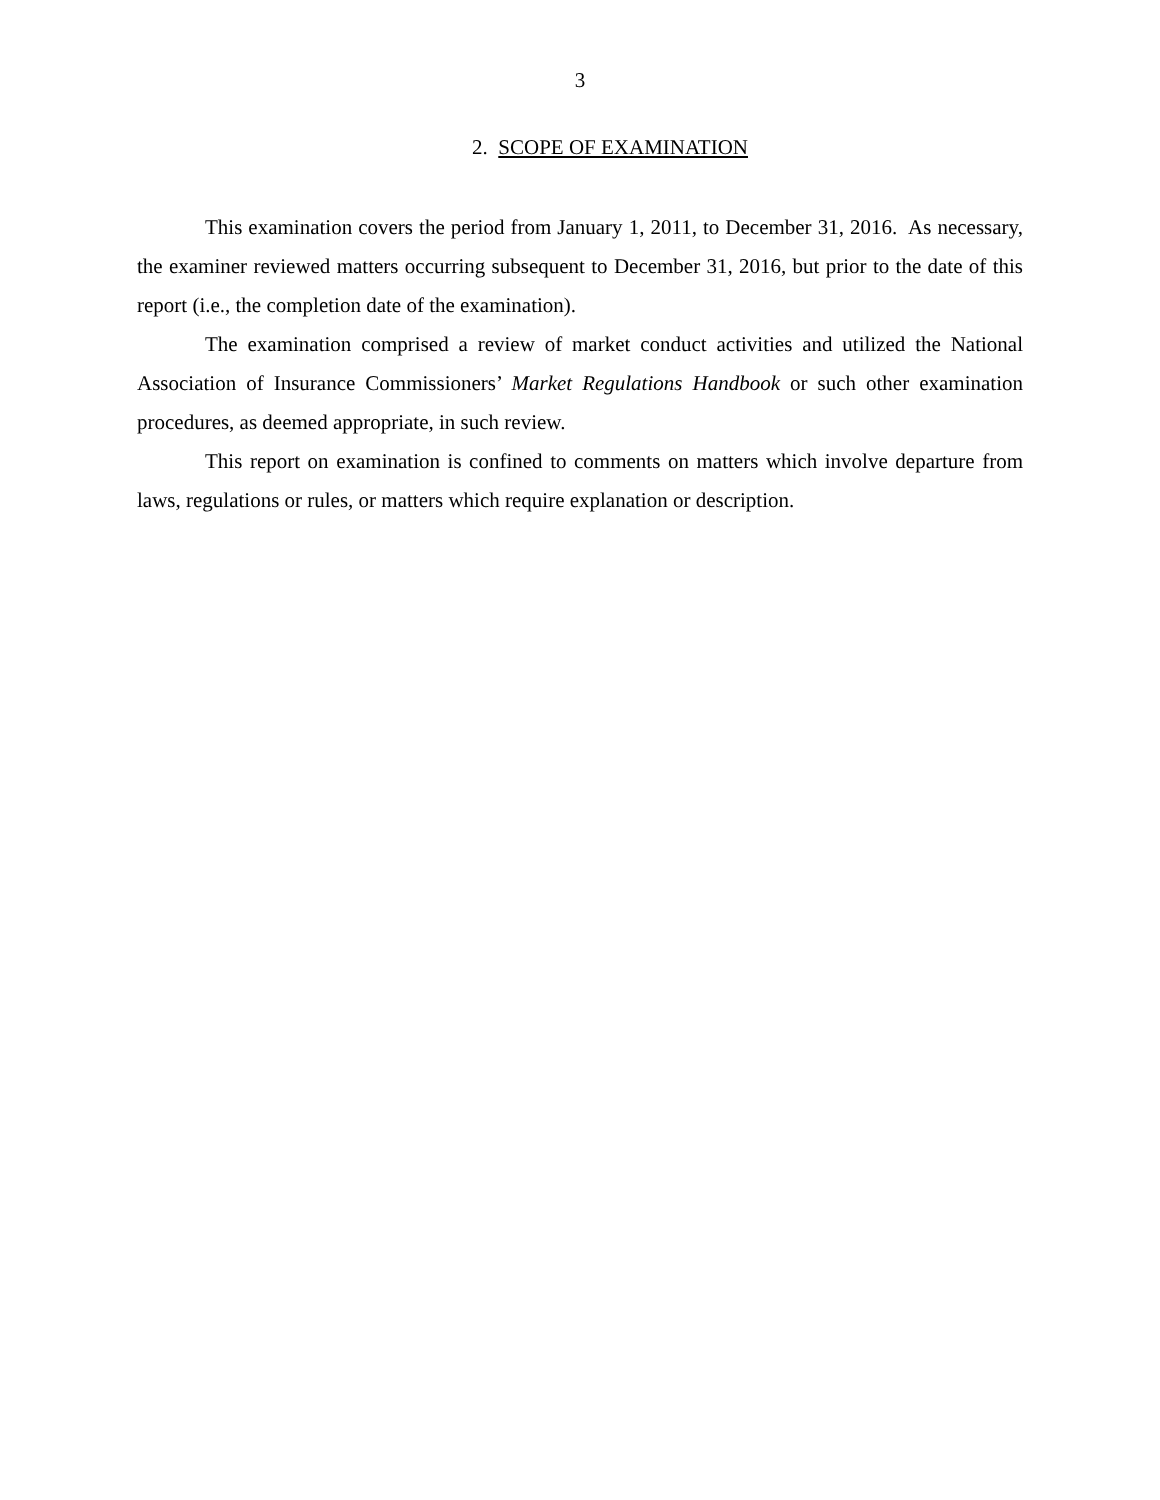3
2. SCOPE OF EXAMINATION
This examination covers the period from January 1, 2011, to December 31, 2016. As necessary, the examiner reviewed matters occurring subsequent to December 31, 2016, but prior to the date of this report (i.e., the completion date of the examination).
The examination comprised a review of market conduct activities and utilized the National Association of Insurance Commissioners’ Market Regulations Handbook or such other examination procedures, as deemed appropriate, in such review.
This report on examination is confined to comments on matters which involve departure from laws, regulations or rules, or matters which require explanation or description.